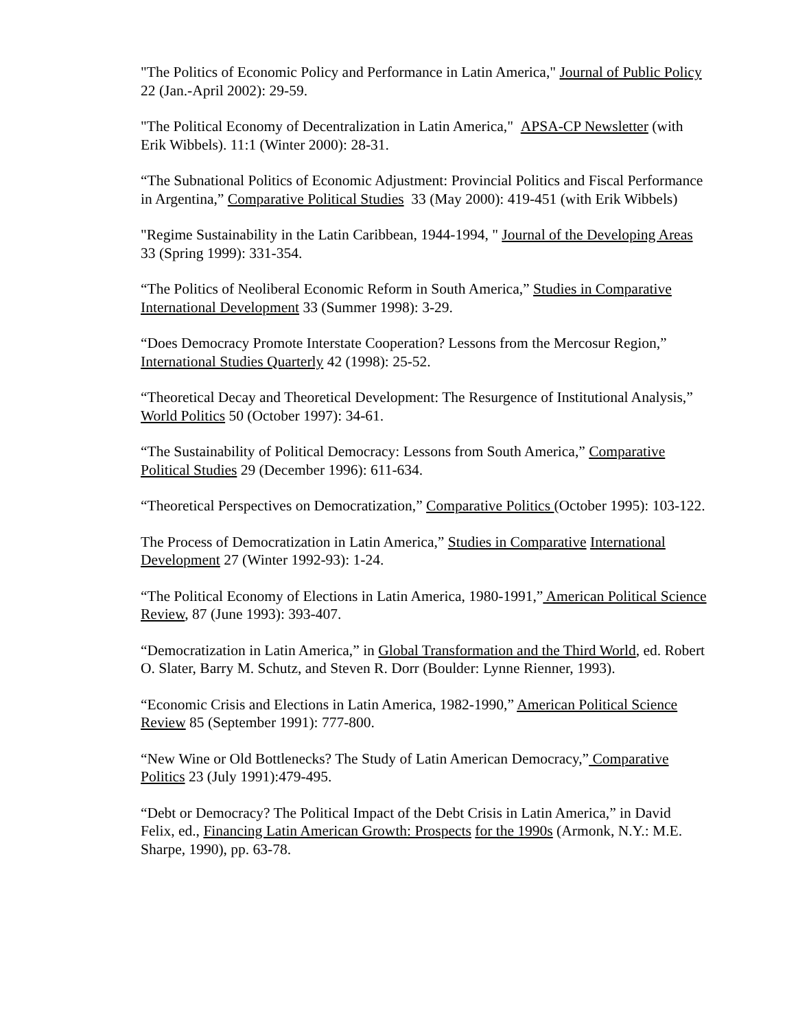"The Politics of Economic Policy and Performance in Latin America," Journal of Public Policy 22 (Jan.-April 2002): 29-59.
"The Political Economy of Decentralization in Latin America," APSA-CP Newsletter (with Erik Wibbels). 11:1 (Winter 2000): 28-31.
“The Subnational Politics of Economic Adjustment: Provincial Politics and Fiscal Performance in Argentina,” Comparative Political Studies 33 (May 2000): 419-451 (with Erik Wibbels)
"Regime Sustainability in the Latin Caribbean, 1944-1994, " Journal of the Developing Areas 33 (Spring 1999): 331-354.
“The Politics of Neoliberal Economic Reform in South America,” Studies in Comparative International Development 33 (Summer 1998): 3-29.
“Does Democracy Promote Interstate Cooperation? Lessons from the Mercosur Region,” International Studies Quarterly 42 (1998): 25-52.
“Theoretical Decay and Theoretical Development: The Resurgence of Institutional Analysis,” World Politics 50 (October 1997): 34-61.
“The Sustainability of Political Democracy: Lessons from South America,” Comparative Political Studies 29 (December 1996): 611-634.
“Theoretical Perspectives on Democratization,” Comparative Politics (October 1995): 103-122.
The Process of Democratization in Latin America,” Studies in Comparative International Development 27 (Winter 1992-93): 1-24.
“The Political Economy of Elections in Latin America, 1980-1991,” American Political Science Review, 87 (June 1993): 393-407.
“Democratization in Latin America,” in Global Transformation and the Third World, ed. Robert O. Slater, Barry M. Schutz, and Steven R. Dorr (Boulder: Lynne Rienner, 1993).
“Economic Crisis and Elections in Latin America, 1982-1990,” American Political Science Review 85 (September 1991): 777-800.
“New Wine or Old Bottlenecks? The Study of Latin American Democracy,” Comparative Politics 23 (July 1991):479-495.
“Debt or Democracy? The Political Impact of the Debt Crisis in Latin America,” in David Felix, ed., Financing Latin American Growth: Prospects for the 1990s (Armonk, N.Y.: M.E. Sharpe, 1990), pp. 63-78.